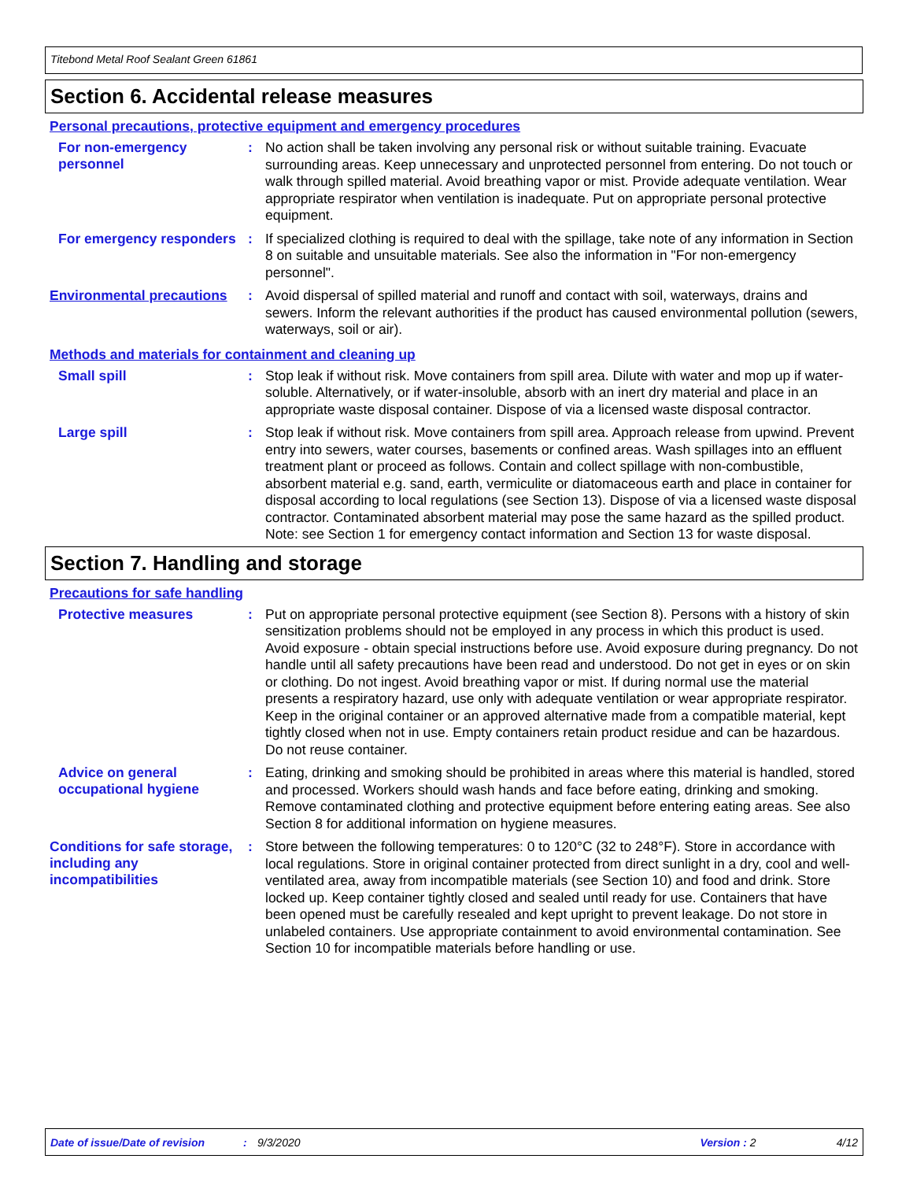Titebond Metal Roof Sealant Green 61861
Section 6. Accidental release measures
Personal precautions, protective equipment and emergency procedures
For non-emergency personnel
:
No action shall be taken involving any personal risk or without suitable training. Evacuate surrounding areas. Keep unnecessary and unprotected personnel from entering. Do not touch or walk through spilled material. Avoid breathing vapor or mist. Provide adequate ventilation. Wear appropriate respirator when ventilation is inadequate. Put on appropriate personal protective equipment.
For emergency responders :
If specialized clothing is required to deal with the spillage, take note of any information in Section 8 on suitable and unsuitable materials. See also the information in "For non-emergency personnel".
Environmental precautions
:
Avoid dispersal of spilled material and runoff and contact with soil, waterways, drains and sewers. Inform the relevant authorities if the product has caused environmental pollution (sewers, waterways, soil or air).
Methods and materials for containment and cleaning up
Small spill :
Stop leak if without risk. Move containers from spill area. Dilute with water and mop up if water-soluble. Alternatively, or if water-insoluble, absorb with an inert dry material and place in an appropriate waste disposal container. Dispose of via a licensed waste disposal contractor.
Large spill :
Stop leak if without risk. Move containers from spill area. Approach release from upwind. Prevent entry into sewers, water courses, basements or confined areas. Wash spillages into an effluent treatment plant or proceed as follows. Contain and collect spillage with non-combustible, absorbent material e.g. sand, earth, vermiculite or diatomaceous earth and place in container for disposal according to local regulations (see Section 13). Dispose of via a licensed waste disposal contractor. Contaminated absorbent material may pose the same hazard as the spilled product. Note: see Section 1 for emergency contact information and Section 13 for waste disposal.
Section 7. Handling and storage
Precautions for safe handling
Protective measures :
Put on appropriate personal protective equipment (see Section 8). Persons with a history of skin sensitization problems should not be employed in any process in which this product is used. Avoid exposure - obtain special instructions before use. Avoid exposure during pregnancy. Do not handle until all safety precautions have been read and understood. Do not get in eyes or on skin or clothing. Do not ingest. Avoid breathing vapor or mist. If during normal use the material presents a respiratory hazard, use only with adequate ventilation or wear appropriate respirator. Keep in the original container or an approved alternative made from a compatible material, kept tightly closed when not in use. Empty containers retain product residue and can be hazardous. Do not reuse container.
Advice on general occupational hygiene
:
Eating, drinking and smoking should be prohibited in areas where this material is handled, stored and processed. Workers should wash hands and face before eating, drinking and smoking. Remove contaminated clothing and protective equipment before entering eating areas. See also Section 8 for additional information on hygiene measures.
Conditions for safe storage, including any incompatibilities
:
Store between the following temperatures: 0 to 120°C (32 to 248°F). Store in accordance with local regulations. Store in original container protected from direct sunlight in a dry, cool and well-ventilated area, away from incompatible materials (see Section 10) and food and drink. Store locked up. Keep container tightly closed and sealed until ready for use. Containers that have been opened must be carefully resealed and kept upright to prevent leakage. Do not store in unlabeled containers. Use appropriate containment to avoid environmental contamination. See Section 10 for incompatible materials before handling or use.
Date of issue/Date of revision: 9/3/2020 Version : 2 4/12